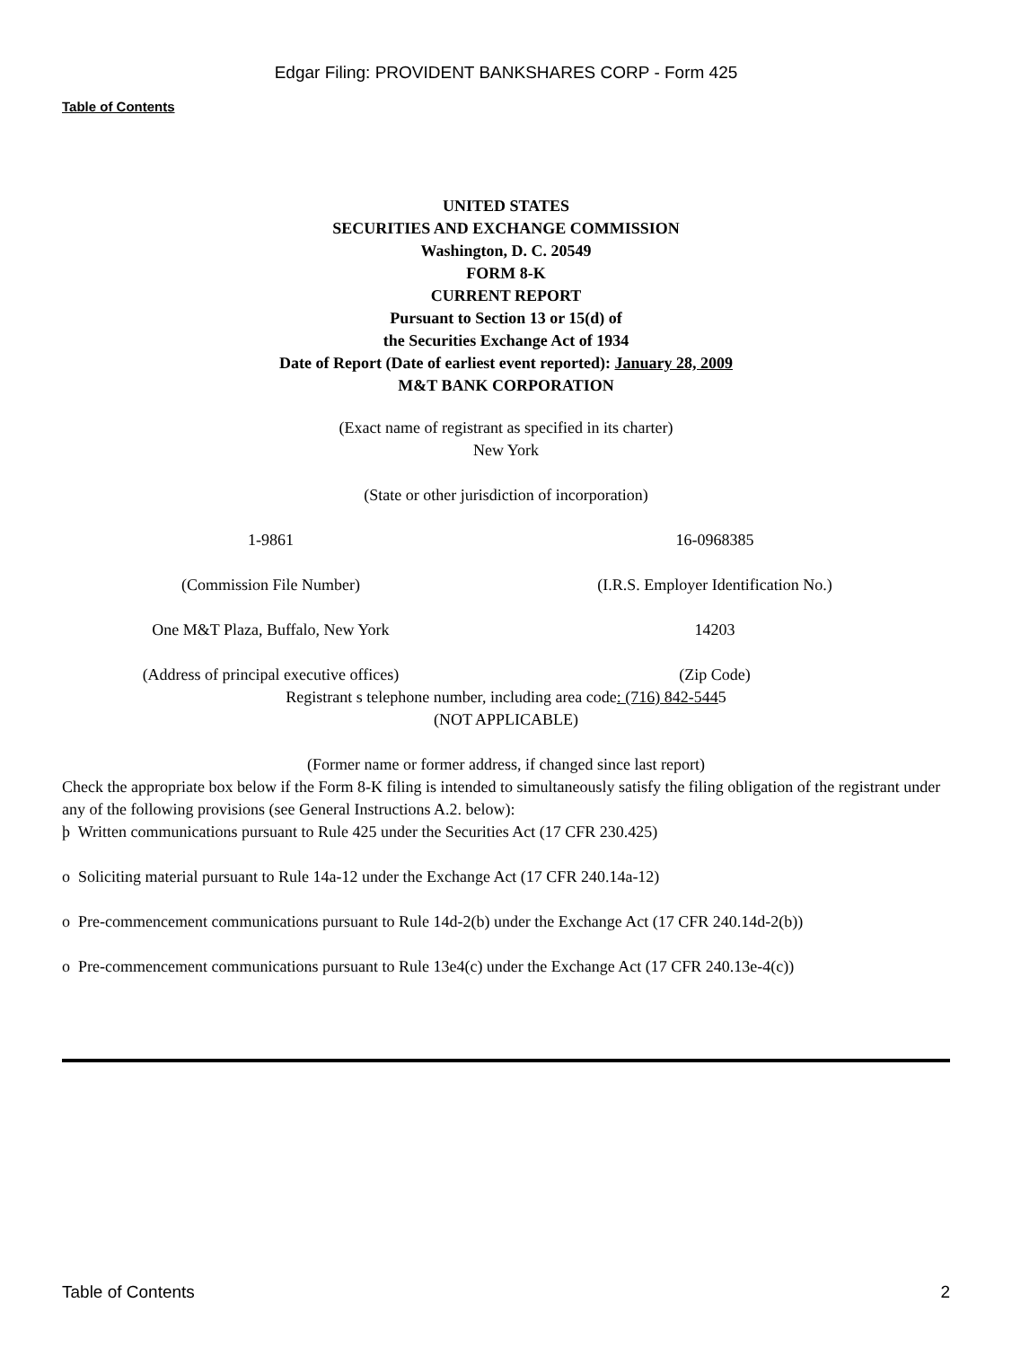Edgar Filing: PROVIDENT BANKSHARES CORP - Form 425
Table of Contents
UNITED STATES
SECURITIES AND EXCHANGE COMMISSION
Washington, D. C. 20549
FORM 8-K
CURRENT REPORT
Pursuant to Section 13 or 15(d) of
the Securities Exchange Act of 1934
Date of Report (Date of earliest event reported): January 28, 2009
M&T BANK CORPORATION
(Exact name of registrant as specified in its charter)
New York
(State or other jurisdiction of incorporation)
| 1-9861 | 16-0968385 |
| (Commission File Number) | (I.R.S. Employer Identification No.) |
| One M&T Plaza, Buffalo, New York | 14203 |
| (Address of principal executive offices) | (Zip Code) |
Registrant s telephone number, including area code: (716) 842-5445
(NOT APPLICABLE)
(Former name or former address, if changed since last report)
Check the appropriate box below if the Form 8-K filing is intended to simultaneously satisfy the filing obligation of the registrant under any of the following provisions (see General Instructions A.2. below):
þ Written communications pursuant to Rule 425 under the Securities Act (17 CFR 230.425)
o Soliciting material pursuant to Rule 14a-12 under the Exchange Act (17 CFR 240.14a-12)
o Pre-commencement communications pursuant to Rule 14d-2(b) under the Exchange Act (17 CFR 240.14d-2(b))
o Pre-commencement communications pursuant to Rule 13e4(c) under the Exchange Act (17 CFR 240.13e-4(c))
Table of Contents 2